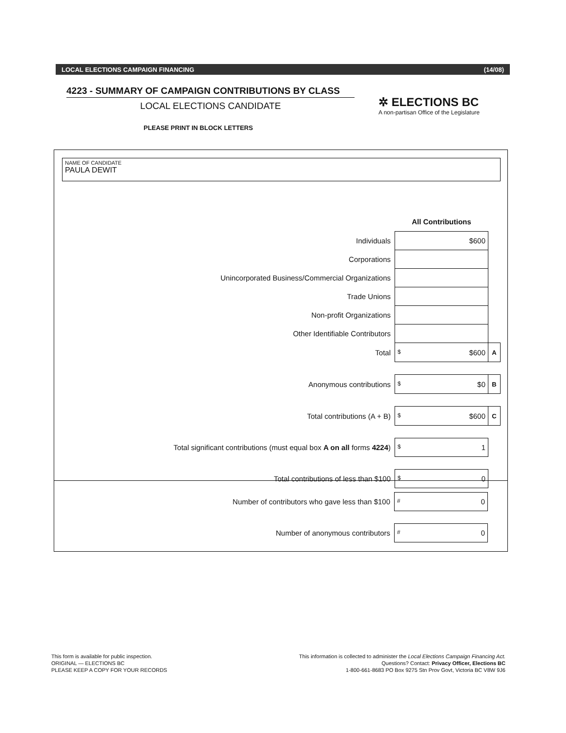LOCAL ELECTIONS CAMPAIGN FINANCING (14/08)
4223 - SUMMARY OF CAMPAIGN CONTRIBUTIONS BY CLASS
LOCAL ELECTIONS CANDIDATE
✲ ELECTIONS BC
A non-partisan Office of the Legislature
PLEASE PRINT IN BLOCK LETTERS
NAME OF CANDIDATE
PAULA DEWIT
| | All Contributions | |
| Individuals | $600 | |
| Corporations | | |
| Unincorporated Business/Commercial Organizations | | |
| Trade Unions | | |
| Non-profit Organizations | | |
| Other Identifiable Contributors | | |
| Total | $ $600 | A |
| Anonymous contributions | $ $0 | B |
| Total contributions (A + B) | $ $600 | C |
| Total significant contributions (must equal box A on all forms 4224 ) | $ 1 | |
| Total contributions of less than $100 | $ 0 | |
| Number of contributors who gave less than $100 | # 0 | |
| Number of anonymous contributors | # 0 | |
This form is available for public inspection.
ORIGINAL — ELECTIONS BC
PLEASE KEEP A COPY FOR YOUR RECORDS
This information is collected to administer the Local Elections Campaign Financing Act.
Questions? Contact: Privacy Officer, Elections BC
1-800-661-8683 PO Box 9275 Stn Prov Govt, Victoria BC V8W 9J6